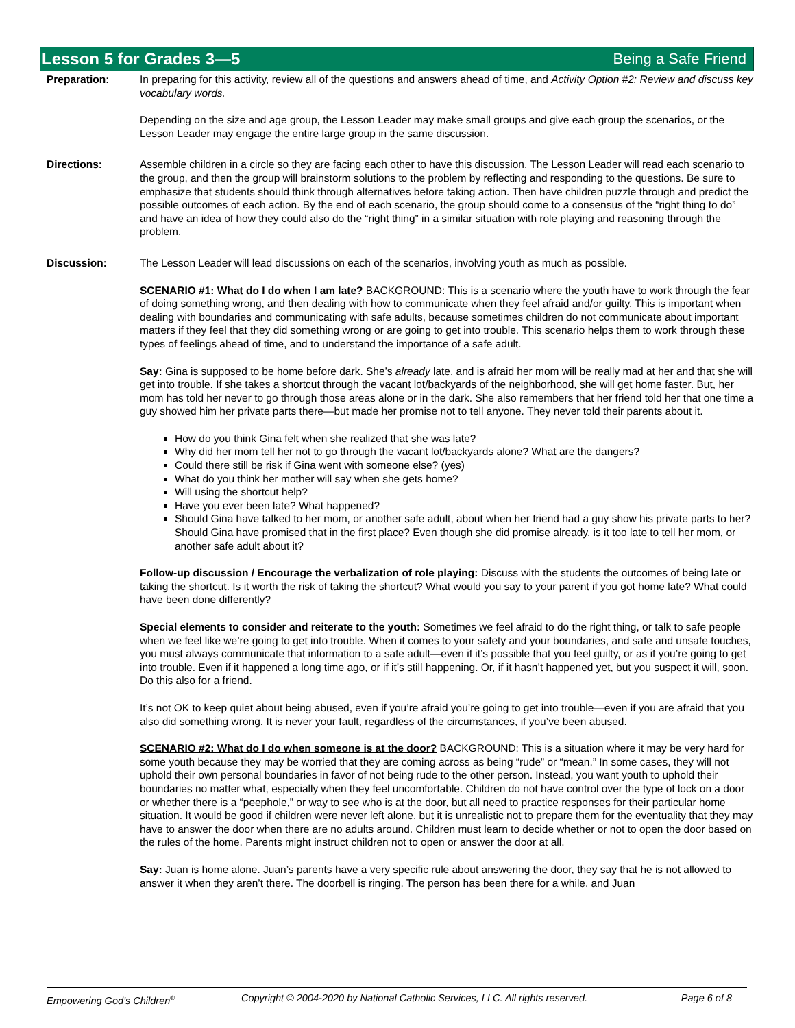Lesson 5 for Grades 3—5 Being a Safe Friend
Preparation: In preparing for this activity, review all of the questions and answers ahead of time, and Activity Option #2: Review and discuss key vocabulary words.
Depending on the size and age group, the Lesson Leader may make small groups and give each group the scenarios, or the Lesson Leader may engage the entire large group in the same discussion.
Directions: Assemble children in a circle so they are facing each other to have this discussion. The Lesson Leader will read each scenario to the group, and then the group will brainstorm solutions to the problem by reflecting and responding to the questions. Be sure to emphasize that students should think through alternatives before taking action. Then have children puzzle through and predict the possible outcomes of each action. By the end of each scenario, the group should come to a consensus of the “right thing to do” and have an idea of how they could also do the “right thing” in a similar situation with role playing and reasoning through the problem.
Discussion: The Lesson Leader will lead discussions on each of the scenarios, involving youth as much as possible.
SCENARIO #1: What do I do when I am late? BACKGROUND: This is a scenario where the youth have to work through the fear of doing something wrong, and then dealing with how to communicate when they feel afraid and/or guilty. This is important when dealing with boundaries and communicating with safe adults, because sometimes children do not communicate about important matters if they feel that they did something wrong or are going to get into trouble. This scenario helps them to work through these types of feelings ahead of time, and to understand the importance of a safe adult.
Say: Gina is supposed to be home before dark. She’s already late, and is afraid her mom will be really mad at her and that she will get into trouble. If she takes a shortcut through the vacant lot/backyards of the neighborhood, she will get home faster. But, her mom has told her never to go through those areas alone or in the dark. She also remembers that her friend told her that one time a guy showed him her private parts there—but made her promise not to tell anyone. They never told their parents about it.
How do you think Gina felt when she realized that she was late?
Why did her mom tell her not to go through the vacant lot/backyards alone? What are the dangers?
Could there still be risk if Gina went with someone else? (yes)
What do you think her mother will say when she gets home?
Will using the shortcut help?
Have you ever been late? What happened?
Should Gina have talked to her mom, or another safe adult, about when her friend had a guy show his private parts to her? Should Gina have promised that in the first place? Even though she did promise already, is it too late to tell her mom, or another safe adult about it?
Follow-up discussion / Encourage the verbalization of role playing: Discuss with the students the outcomes of being late or taking the shortcut. Is it worth the risk of taking the shortcut? What would you say to your parent if you got home late? What could have been done differently?
Special elements to consider and reiterate to the youth: Sometimes we feel afraid to do the right thing, or talk to safe people when we feel like we’re going to get into trouble. When it comes to your safety and your boundaries, and safe and unsafe touches, you must always communicate that information to a safe adult—even if it’s possible that you feel guilty, or as if you’re going to get into trouble. Even if it happened a long time ago, or if it’s still happening. Or, if it hasn’t happened yet, but you suspect it will, soon. Do this also for a friend.
It’s not OK to keep quiet about being abused, even if you’re afraid you’re going to get into trouble—even if you are afraid that you also did something wrong. It is never your fault, regardless of the circumstances, if you’ve been abused.
SCENARIO #2: What do I do when someone is at the door? BACKGROUND: This is a situation where it may be very hard for some youth because they may be worried that they are coming across as being “rude” or “mean.” In some cases, they will not uphold their own personal boundaries in favor of not being rude to the other person. Instead, you want youth to uphold their boundaries no matter what, especially when they feel uncomfortable. Children do not have control over the type of lock on a door or whether there is a “peephole,” or way to see who is at the door, but all need to practice responses for their particular home situation. It would be good if children were never left alone, but it is unrealistic not to prepare them for the eventuality that they may have to answer the door when there are no adults around. Children must learn to decide whether or not to open the door based on the rules of the home. Parents might instruct children not to open or answer the door at all.
Say: Juan is home alone. Juan’s parents have a very specific rule about answering the door, they say that he is not allowed to answer it when they aren’t there. The doorbell is ringing. The person has been there for a while, and Juan
Empowering God’s Children<sup>®</sup> Copyright © 2004-2020 by National Catholic Services, LLC. All rights reserved. Page 6 of 8